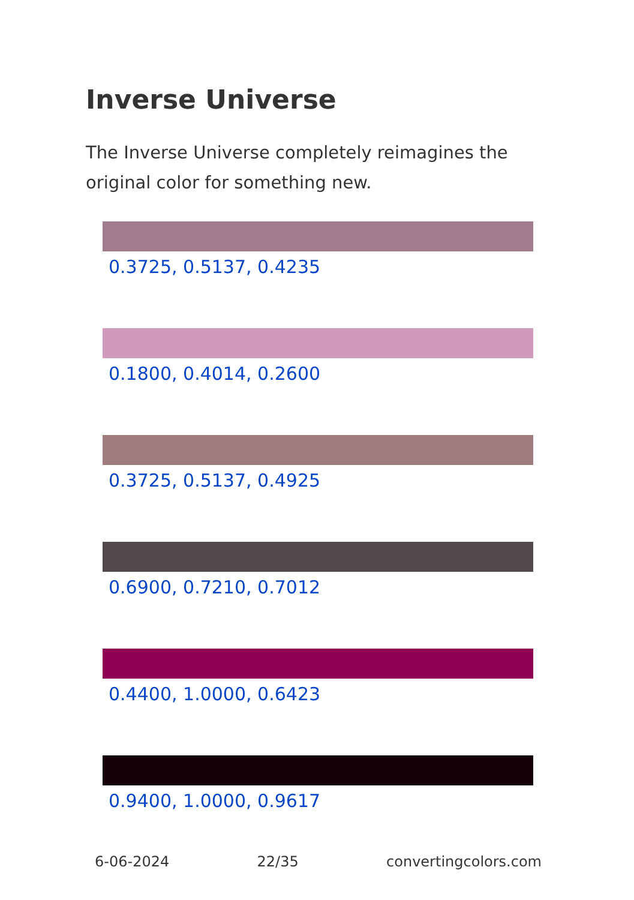Inverse Universe
The Inverse Universe completely reimagines the original color for something new.
0.3725, 0.5137, 0.4235
0.1800, 0.4014, 0.2600
0.3725, 0.5137, 0.4925
0.6900, 0.7210, 0.7012
0.4400, 1.0000, 0.6423
0.9400, 1.0000, 0.9617
6-06-2024 22/35 convertingcolors.com